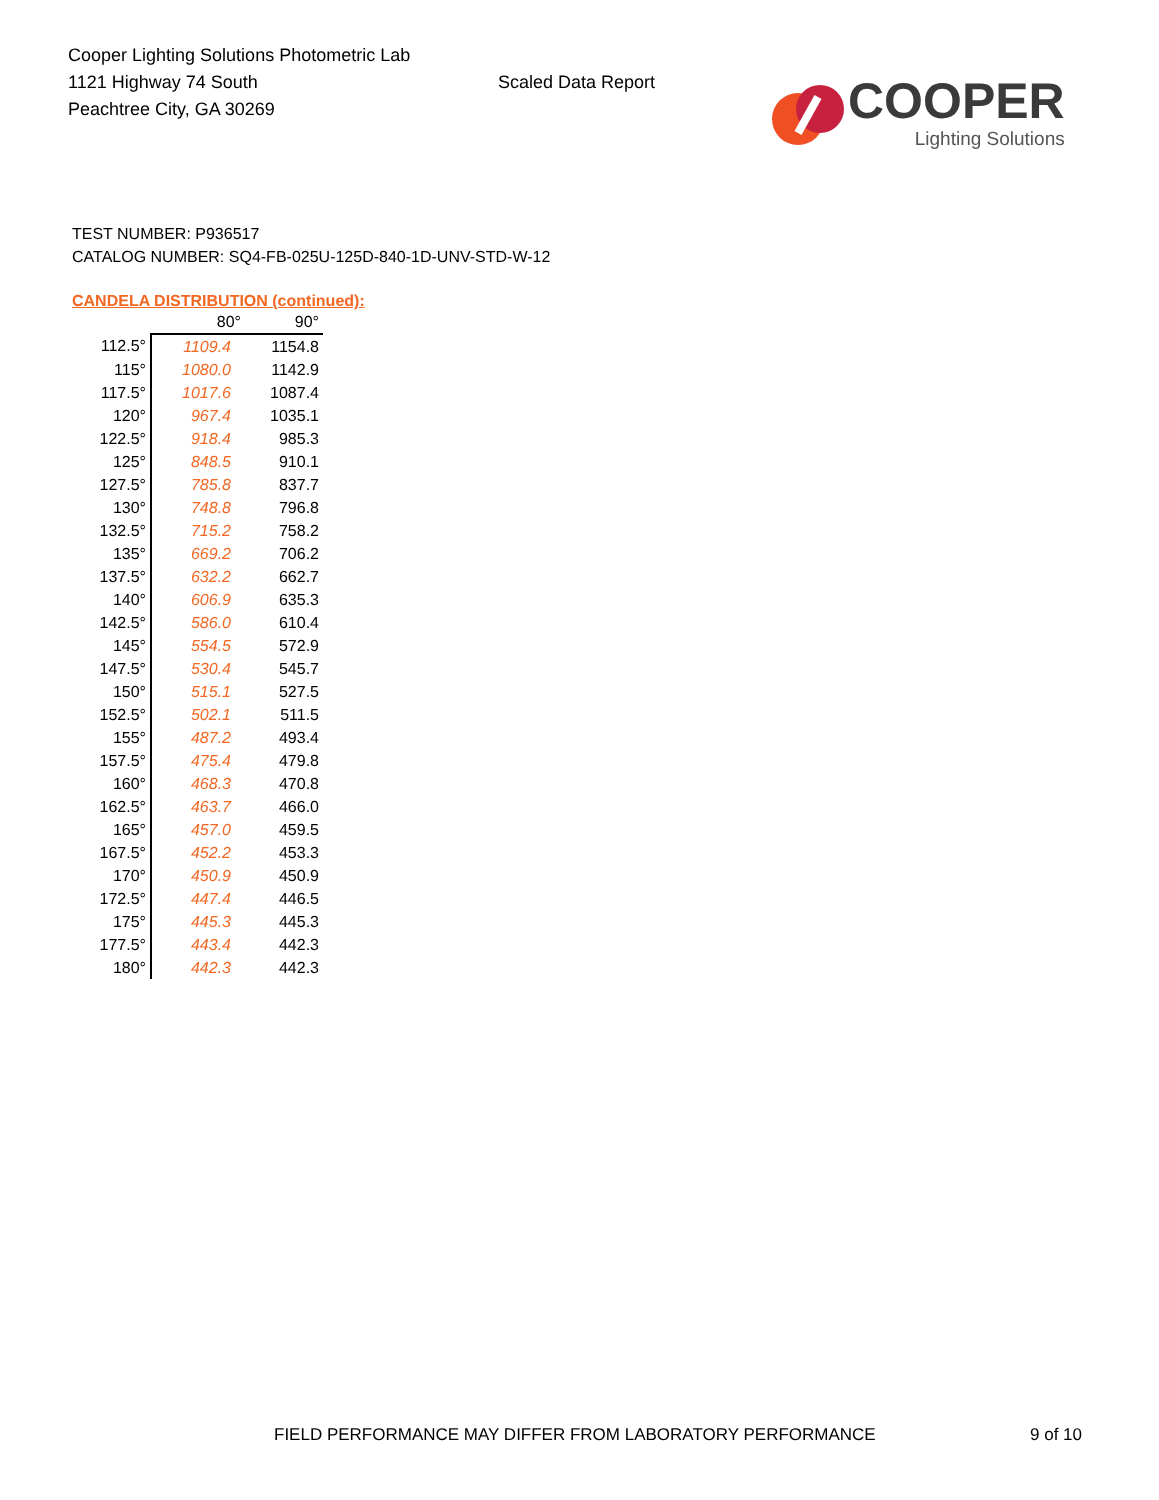Cooper Lighting Solutions Photometric Lab
1121 Highway 74 South
Peachtree City, GA 30269
Scaled Data Report
COOPER
Lighting Solutions
TEST NUMBER: P936517
CATALOG NUMBER: SQ4-FB-025U-125D-840-1D-UNV-STD-W-12
CANDELA DISTRIBUTION (continued):
| | 80° | 90° |
| --- | --- | --- |
| 112.5° | 1109.4 | 1154.8 |
| 115° | 1080.0 | 1142.9 |
| 117.5° | 1017.6 | 1087.4 |
| 120° | 967.4 | 1035.1 |
| 122.5° | 918.4 | 985.3 |
| 125° | 848.5 | 910.1 |
| 127.5° | 785.8 | 837.7 |
| 130° | 748.8 | 796.8 |
| 132.5° | 715.2 | 758.2 |
| 135° | 669.2 | 706.2 |
| 137.5° | 632.2 | 662.7 |
| 140° | 606.9 | 635.3 |
| 142.5° | 586.0 | 610.4 |
| 145° | 554.5 | 572.9 |
| 147.5° | 530.4 | 545.7 |
| 150° | 515.1 | 527.5 |
| 152.5° | 502.1 | 511.5 |
| 155° | 487.2 | 493.4 |
| 157.5° | 475.4 | 479.8 |
| 160° | 468.3 | 470.8 |
| 162.5° | 463.7 | 466.0 |
| 165° | 457.0 | 459.5 |
| 167.5° | 452.2 | 453.3 |
| 170° | 450.9 | 450.9 |
| 172.5° | 447.4 | 446.5 |
| 175° | 445.3 | 445.3 |
| 177.5° | 443.4 | 442.3 |
| 180° | 442.3 | 442.3 |
FIELD PERFORMANCE MAY DIFFER FROM LABORATORY PERFORMANCE
9 of 10